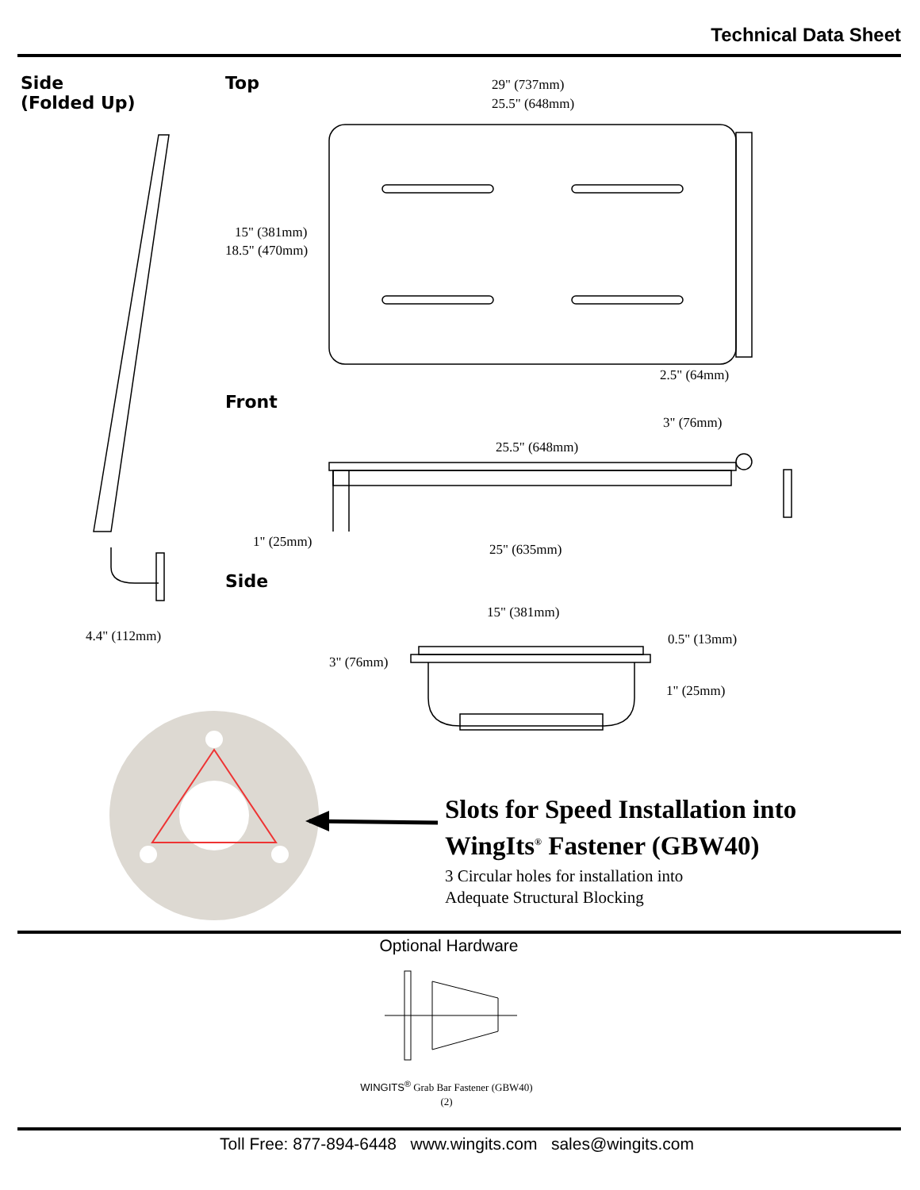Technical Data Sheet
Side
(Folded Up)
Top 29" (737mm)
25.5" (648mm)
15" (381mm)
18.5" (470mm)
2.5" (64mm)
Front
3" (76mm)
25.5" (648mm)
1" (25mm) 25" (635mm)
Side
4.4" (112mm)
15" (381mm)
0.5" (13mm)
3" (76mm)
1" (25mm)
Slots for Speed Installation into WingIts<sup>®</sup> Fastener (GBW40)
3 Circular holes for installation into
Adequate Structural Blocking
Optional Hardware
WINGITS<sup>®</sup> Grab Bar Fastener (GBW40)
(2)
Toll Free: 877-894-6448 www.wingits.com sales@wingits.com